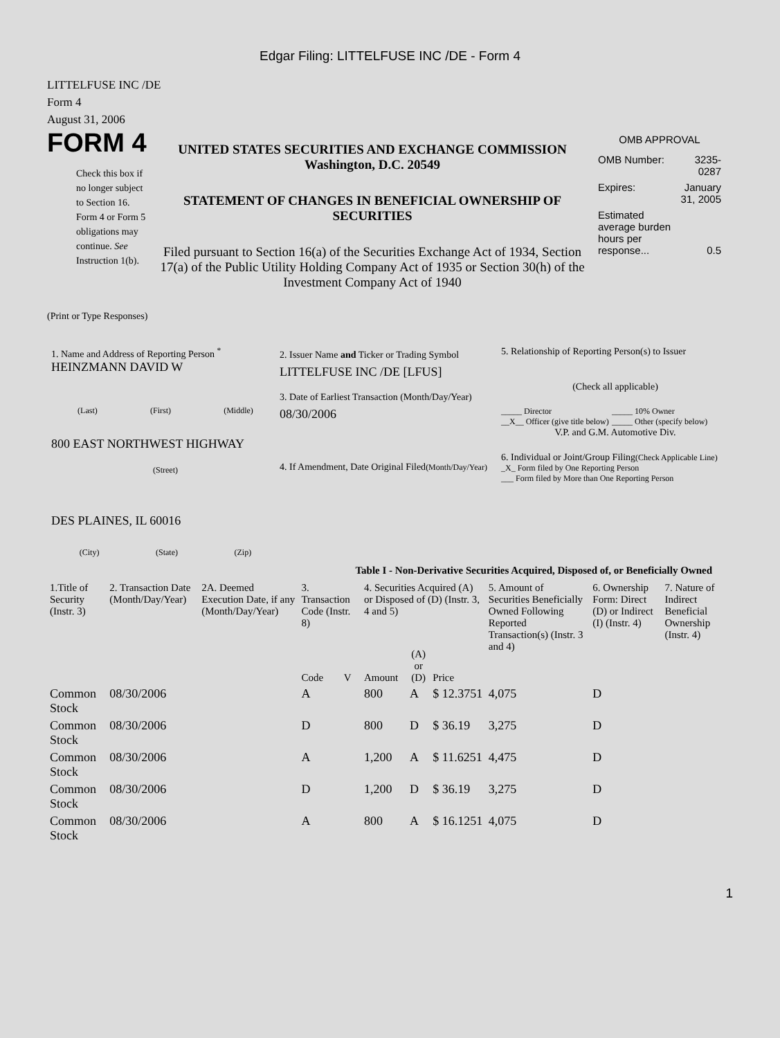Edgar Filing: LITTELFUSE INC /DE - Form 4
LITTELFUSE INC /DE
Form 4
August 31, 2006
FORM 4
Check this box if no longer subject to Section 16. Form 4 or Form 5 obligations may continue. See Instruction 1(b).
UNITED STATES SECURITIES AND EXCHANGE COMMISSION
Washington, D.C. 20549
STATEMENT OF CHANGES IN BENEFICIAL OWNERSHIP OF SECURITIES
Filed pursuant to Section 16(a) of the Securities Exchange Act of 1934, Section 17(a) of the Public Utility Holding Company Act of 1935 or Section 30(h) of the Investment Company Act of 1940
OMB APPROVAL
| OMB Number: | 3235-0287 |
| Expires: | January 31, 2005 |
| Estimated average burden hours per response... | 0.5 |
(Print or Type Responses)
1. Name and Address of Reporting Person <sup>*</sup>
HEINZMANN DAVID W
(Last) (First) (Middle)
800 EAST NORTHWEST HIGHWAY
(Street)
DES PLAINES, IL 60016
(City) (State) (Zip)
2. Issuer Name and Ticker or Trading Symbol
LITTELFUSE INC /DE [LFUS]
3. Date of Earliest Transaction (Month/Day/Year)
08/30/2006
4. If Amendment, Date Original Filed(Month/Day/Year)
5. Relationship of Reporting Person(s) to Issuer
(Check all applicable)
_____ Director
__X__ Officer (give title below)
_____ 10% Owner
_____ Other (specify below)
V.P. and G.M. Automotive Div.
6. Individual or Joint/Group Filing(Check Applicable Line)
_X_ Form filed by One Reporting Person
___ Form filed by More than One Reporting Person
Table I - Non-Derivative Securities Acquired, Disposed of, or Beneficially Owned
| 1.Title of Security (Instr. 3) | 2. Transaction Date (Month/Day/Year) | 2A. Deemed Execution Date, if any (Month/Day/Year) | 3. Transaction Code (Instr. 8) | | 4. Securities Acquired (A) or Disposed of (D) (Instr. 3, 4 and 5) | | | 5. Amount of Securities Beneficially Owned Following Reported Transaction(s) (Instr. 3 and 4) | 6. Ownership Form: Direct (D) or Indirect (I) (Instr. 4) | 7. Nature of Indirect Beneficial Ownership (Instr. 4) |
| --- | --- | --- | --- | --- | --- | --- | --- | --- | --- | --- |
| | | | Code | V | Amount | (A) or (D) | Price | | | |
| Common Stock | 08/30/2006 | | A | | 800 | A | $ 12.3751 | 4,075 | D | |
| Common Stock | 08/30/2006 | | D | | 800 | D | $ 36.19 | 3,275 | D | |
| Common Stock | 08/30/2006 | | A | | 1,200 | A | $ 11.6251 | 4,475 | D | |
| Common Stock | 08/30/2006 | | D | | 1,200 | D | $ 36.19 | 3,275 | D | |
| Common Stock | 08/30/2006 | | A | | 800 | A | $ 16.1251 | 4,075 | D | |
1